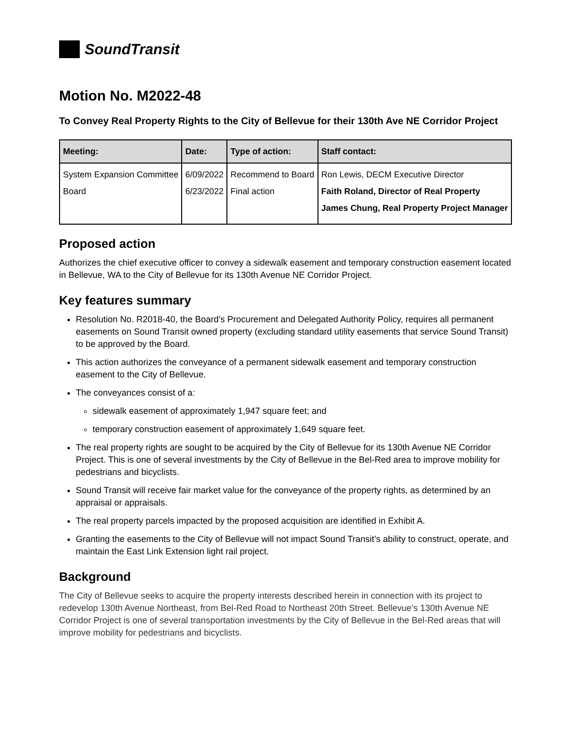SoundTransit
Motion No. M2022-48
To Convey Real Property Rights to the City of Bellevue for their 130th Ave NE Corridor Project
| Meeting: | Date: | Type of action: | Staff contact: |
| --- | --- | --- | --- |
| System Expansion Committee Board | 6/09/2022 6/23/2022 | Recommend to Board Final action | Ron Lewis, DECM Executive Director Faith Roland, Director of Real Property James Chung, Real Property Project Manager |
Proposed action
Authorizes the chief executive officer to convey a sidewalk easement and temporary construction easement located in Bellevue, WA to the City of Bellevue for its 130th Avenue NE Corridor Project.
Key features summary
Resolution No. R2018-40, the Board’s Procurement and Delegated Authority Policy, requires all permanent easements on Sound Transit owned property (excluding standard utility easements that service Sound Transit) to be approved by the Board.
This action authorizes the conveyance of a permanent sidewalk easement and temporary construction easement to the City of Bellevue.
The conveyances consist of a:
sidewalk easement of approximately 1,947 square feet; and
temporary construction easement of approximately 1,649 square feet.
The real property rights are sought to be acquired by the City of Bellevue for its 130th Avenue NE Corridor Project. This is one of several investments by the City of Bellevue in the Bel-Red area to improve mobility for pedestrians and bicyclists.
Sound Transit will receive fair market value for the conveyance of the property rights, as determined by an appraisal or appraisals.
The real property parcels impacted by the proposed acquisition are identified in Exhibit A.
Granting the easements to the City of Bellevue will not impact Sound Transit’s ability to construct, operate, and maintain the East Link Extension light rail project.
Background
The City of Bellevue seeks to acquire the property interests described herein in connection with its project to redevelop 130th Avenue Northeast, from Bel-Red Road to Northeast 20th Street. Bellevue’s 130th Avenue NE Corridor Project is one of several transportation investments by the City of Bellevue in the Bel-Red areas that will improve mobility for pedestrians and bicyclists.